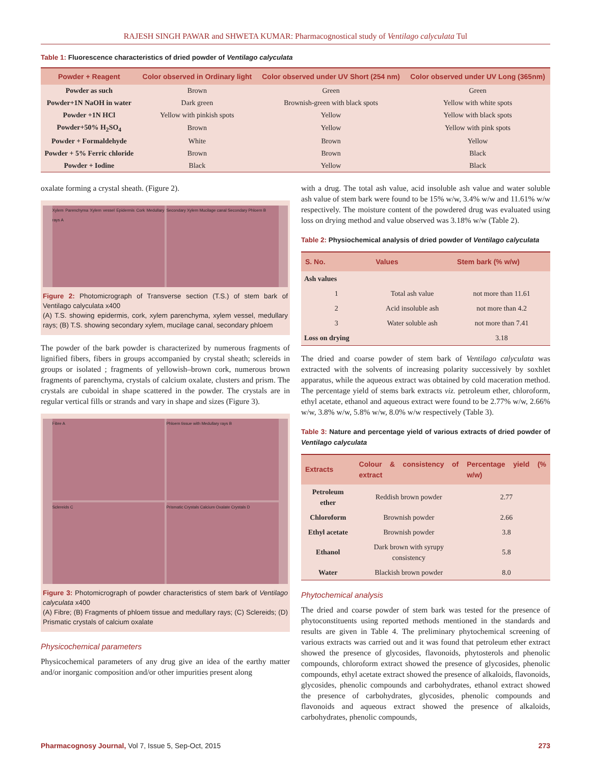RAJESH SINGH PAWAR and SHWETA KUMAR: Pharmacognostical study of Ventilago calyculata Tul
Table 1: Fluorescence characteristics of dried powder of Ventilago calyculata
| Powder + Reagent | Color observed in Ordinary light | Color observed under UV Short (254 nm) | Color observed under UV Long (365nm) |
| --- | --- | --- | --- |
| Powder as such | Brown | Green | Green |
| Powder+1N NaOH in water | Dark green | Brownish-green with black spots | Yellow with white spots |
| Powder +1N HCl | Yellow with pinkish spots | Yellow | Yellow with black spots |
| Powder+50% H<sub>2</sub>SO<sub>4</sub> | Brown | Yellow | Yellow with pink spots |
| Powder + Formaldehyde | White | Brown | Yellow |
| Powder + 5% Ferric chloride | Brown | Brown | Black |
| Powder + Iodine | Black | Yellow | Black |
oxalate forming a crystal sheath. (Figure 2).
Xylem Parenchyma Xylem vessel Epidermis Cork Medullary rays A
Secondary Xylem Mucilage canal Secondary Phloem B
Figure 2: Photomicrograph of Transverse section (T.S.) of stem bark of Ventilago calyculata x400
(A) T.S. showing epidermis, cork, xylem parenchyma, xylem vessel, medullary rays; (B) T.S. showing secondary xylem, mucilage canal, secondary phloem
The powder of the bark powder is characterized by numerous fragments of lignified fibers, fibers in groups accompanied by crystal sheath; sclereids in groups or isolated ; fragments of yellowish–brown cork, numerous brown fragments of parenchyma, crystals of calcium oxalate, clusters and prism. The crystals are cuboidal in shape scattered in the powder. The crystals are in regular vertical fills or strands and vary in shape and sizes (Figure 3).
Fibre A
Phloem tissue with Medullary rays B
Sclereids C
Prismatic Crystals Calcium Oxalate Crystals D
Figure 3: Photomicrograph of powder characteristics of stem bark of Ventilago calyculata x400
(A) Fibre; (B) Fragments of phloem tissue and medullary rays; (C) Sclereids; (D) Prismatic crystals of calcium oxalate
Physicochemical parameters
Physicochemical parameters of any drug give an idea of the earthy matter and/or inorganic composition and/or other impurities present along
with a drug. The total ash value, acid insoluble ash value and water soluble ash value of stem bark were found to be 15% w/w, 3.4% w/w and 11.61% w/w respectively. The moisture content of the powdered drug was evaluated using loss on drying method and value observed was 3.18% w/w (Table 2).
Table 2: Physiochemical analysis of dried powder of Ventilago calyculata
| S. No. | Values | Stem bark (% w/w) |
| --- | --- | --- |
| Ash values | | |
| 1 | Total ash value | not more than 11.61 |
| 2 | Acid insoluble ash | not more than 4.2 |
| 3 | Water soluble ash | not more than 7.41 |
| Loss on drying | | 3.18 |
The dried and coarse powder of stem bark of Ventilago calyculata was extracted with the solvents of increasing polarity successively by soxhlet apparatus, while the aqueous extract was obtained by cold maceration method. The percentage yield of stems bark extracts viz. petroleum ether, chloroform, ethyl acetate, ethanol and aqueous extract were found to be 2.77% w/w, 2.66% w/w, 3.8% w/w, 5.8% w/w, 8.0% w/w respectively (Table 3).
Table 3: Nature and percentage yield of various extracts of dried powder of Ventilago calyculata
| Extracts | Colour & consistency of extract | Percentage yield (% w/w) |
| --- | --- | --- |
| Petroleum ether | Reddish brown powder | 2.77 |
| Chloroform | Brownish powder | 2.66 |
| Ethyl acetate | Brownish powder | 3.8 |
| Ethanol | Dark brown with syrupy consistency | 5.8 |
| Water | Blackish brown powder | 8.0 |
Phytochemical analysis
The dried and coarse powder of stem bark was tested for the presence of phytoconstituents using reported methods mentioned in the standards and results are given in Table 4. The preliminary phytochemical screening of various extracts was carried out and it was found that petroleum ether extract showed the presence of glycosides, flavonoids, phytosterols and phenolic compounds, chloroform extract showed the presence of glycosides, phenolic compounds, ethyl acetate extract showed the presence of alkaloids, flavonoids, glycosides, phenolic compounds and carbohydrates, ethanol extract showed the presence of carbohydrates, glycosides, phenolic compounds and flavonoids and aqueous extract showed the presence of alkaloids, carbohydrates, phenolic compounds,
Pharmacognosy Journal, Vol 7, Issue 5, Sep-Oct, 2015 273